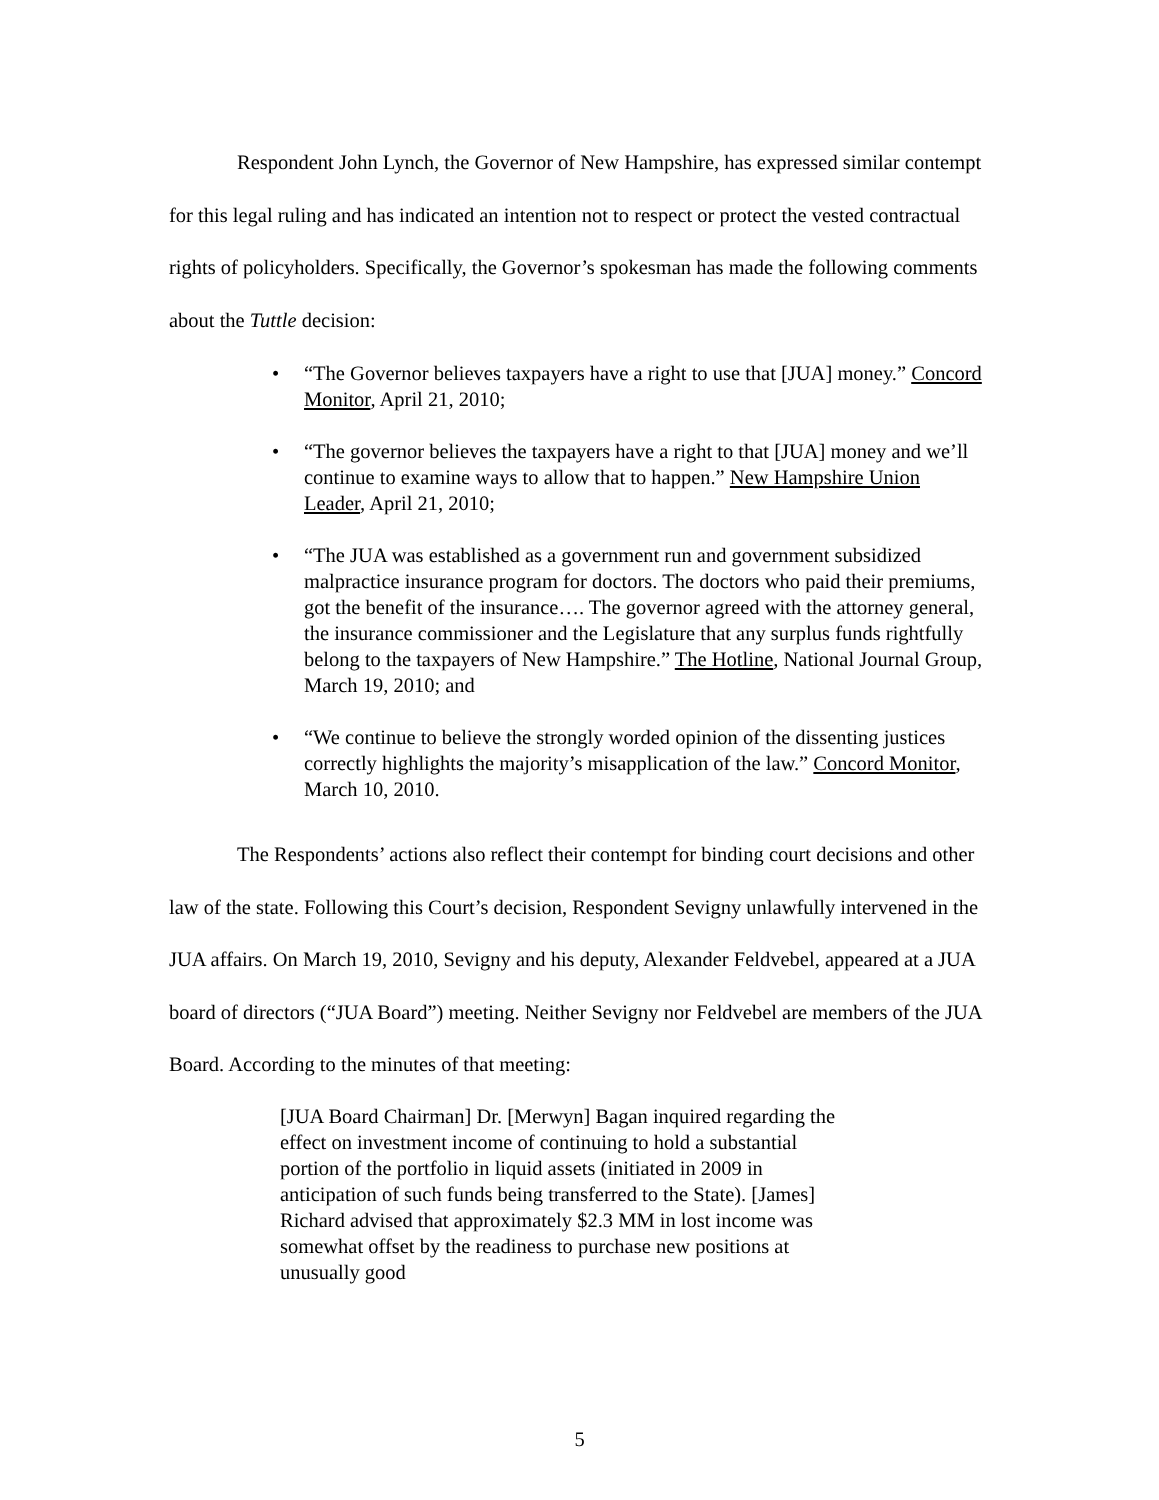Respondent John Lynch, the Governor of New Hampshire, has expressed similar contempt for this legal ruling and has indicated an intention not to respect or protect the vested contractual rights of policyholders. Specifically, the Governor’s spokesman has made the following comments about the Tuttle decision:
• “The Governor believes taxpayers have a right to use that [JUA] money.” Concord Monitor, April 21, 2010;
• “The governor believes the taxpayers have a right to that [JUA] money and we’ll continue to examine ways to allow that to happen.” New Hampshire Union Leader, April 21, 2010;
• “The JUA was established as a government run and government subsidized malpractice insurance program for doctors. The doctors who paid their premiums, got the benefit of the insurance…. The governor agreed with the attorney general, the insurance commissioner and the Legislature that any surplus funds rightfully belong to the taxpayers of New Hampshire.” The Hotline, National Journal Group, March 19, 2010; and
• “We continue to believe the strongly worded opinion of the dissenting justices correctly highlights the majority’s misapplication of the law.” Concord Monitor, March 10, 2010.
The Respondents’ actions also reflect their contempt for binding court decisions and other law of the state. Following this Court’s decision, Respondent Sevigny unlawfully intervened in the JUA affairs. On March 19, 2010, Sevigny and his deputy, Alexander Feldvebel, appeared at a JUA board of directors (“JUA Board”) meeting. Neither Sevigny nor Feldvebel are members of the JUA Board. According to the minutes of that meeting:
[JUA Board Chairman] Dr. [Merwyn] Bagan inquired regarding the effect on investment income of continuing to hold a substantial portion of the portfolio in liquid assets (initiated in 2009 in anticipation of such funds being transferred to the State). [James] Richard advised that approximately $2.3 MM in lost income was somewhat offset by the readiness to purchase new positions at unusually good
5